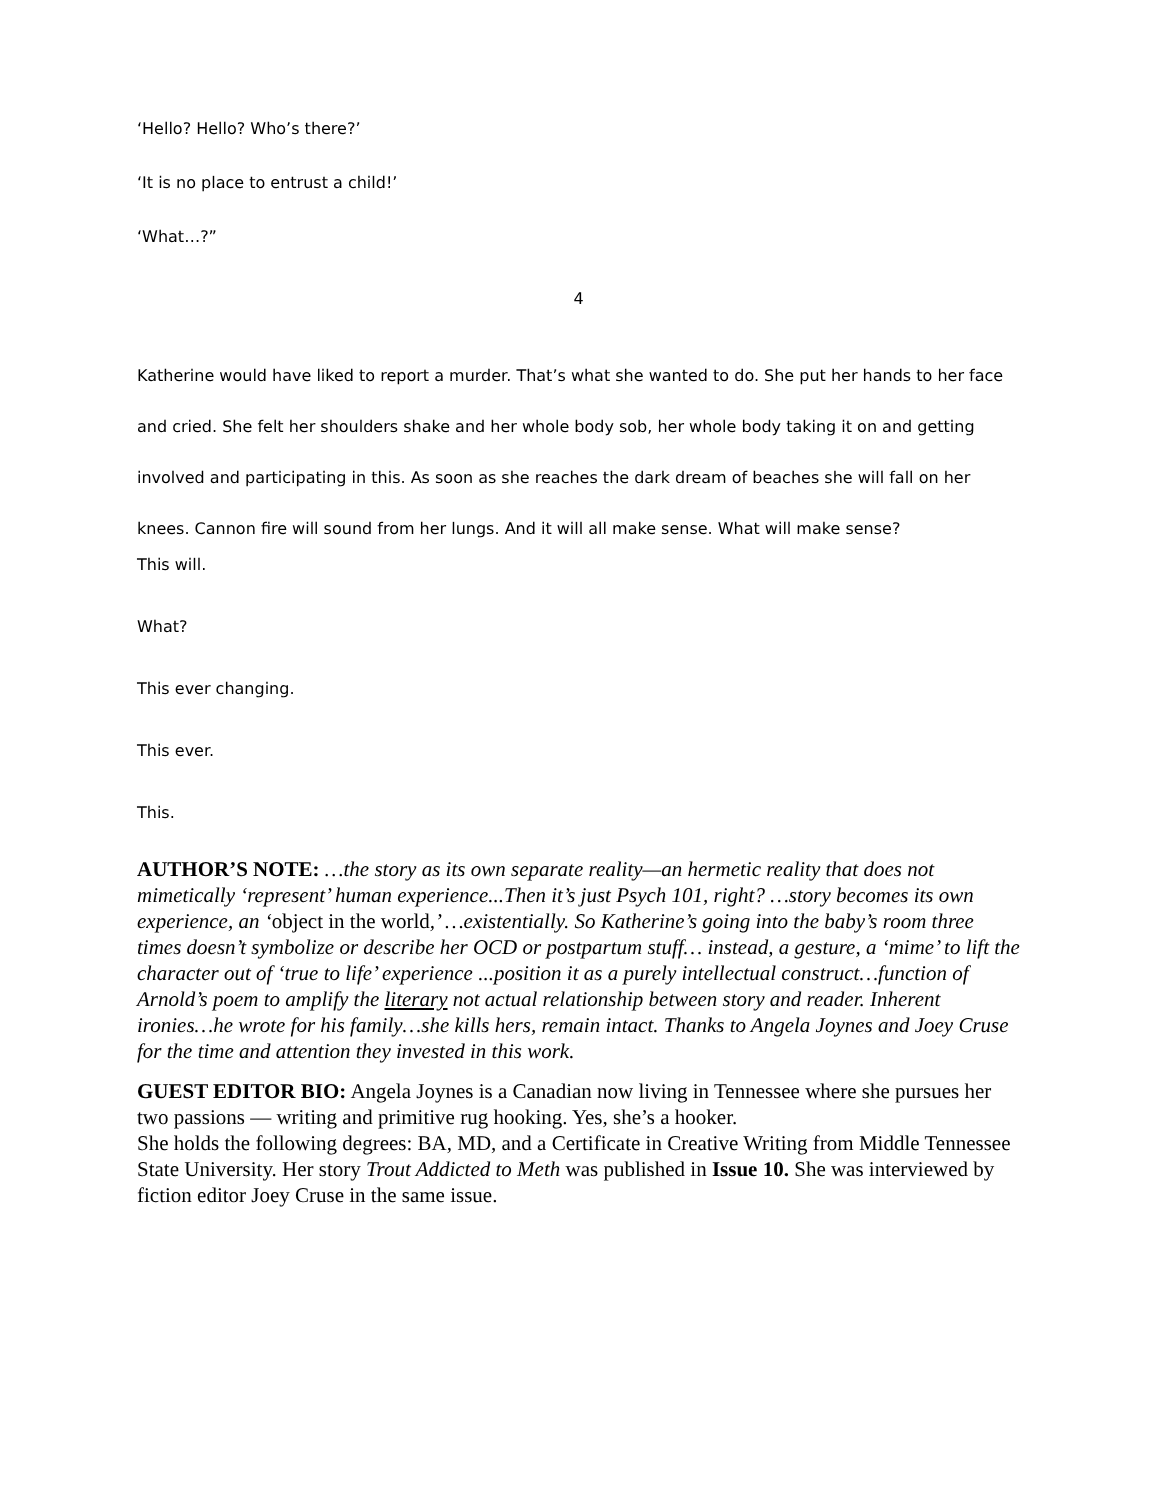‘Hello? Hello? Who’s there?’
‘It is no place to entrust a child!’
‘What…?”
4
Katherine would have liked to report a murder. That’s what she wanted to do. She put her hands to her face and cried. She felt her shoulders shake and her whole body sob, her whole body taking it on and getting involved and participating in this. As soon as she reaches the dark dream of beaches she will fall on her knees. Cannon fire will sound from her lungs. And it will all make sense. What will make sense?
This will.
What?
This ever changing.
This ever.
This.
AUTHOR’S NOTE: …the story as its own separate reality—an hermetic reality that does not mimetically ‘represent’ human experience...Then it’s just Psych 101, right? …story becomes its own experience, an ‘object in the world,’ …existentially. So Katherine’s going into the baby’s room three times doesn’t symbolize or describe her OCD or postpartum stuff… instead, a gesture, a ‘mime’ to lift the character out of ‘true to life’ experience ...position it as a purely intellectual construct…function of Arnold’s poem to amplify the literary not actual relationship between story and reader. Inherent ironies…he wrote for his family…she kills hers, remain intact. Thanks to Angela Joynes and Joey Cruse for the time and attention they invested in this work.
GUEST EDITOR BIO: Angela Joynes is a Canadian now living in Tennessee where she pursues her two passions — writing and primitive rug hooking. Yes, she’s a hooker.
She holds the following degrees: BA, MD, and a Certificate in Creative Writing from Middle Tennessee State University. Her story Trout Addicted to Meth was published in Issue 10. She was interviewed by fiction editor Joey Cruse in the same issue.